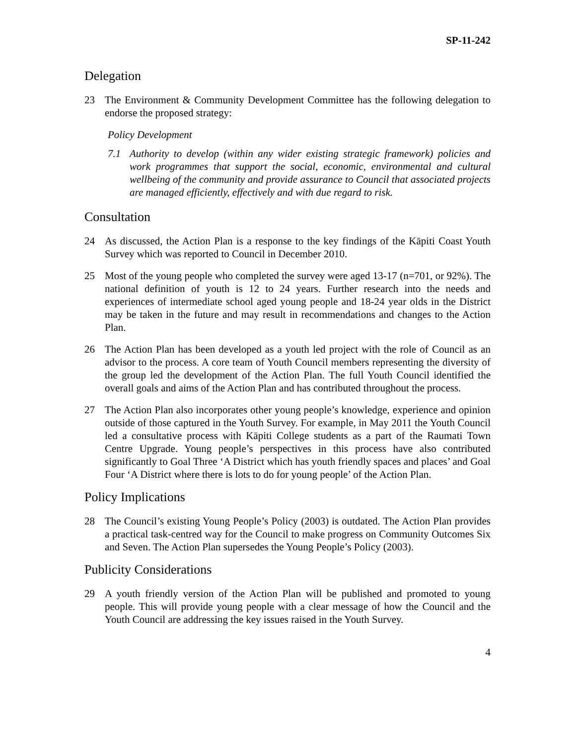SP-11-242
Delegation
23 The Environment & Community Development Committee has the following delegation to endorse the proposed strategy:
Policy Development
7.1 Authority to develop (within any wider existing strategic framework) policies and work programmes that support the social, economic, environmental and cultural wellbeing of the community and provide assurance to Council that associated projects are managed efficiently, effectively and with due regard to risk.
Consultation
24 As discussed, the Action Plan is a response to the key findings of the Kāpiti Coast Youth Survey which was reported to Council in December 2010.
25 Most of the young people who completed the survey were aged 13-17 (n=701, or 92%). The national definition of youth is 12 to 24 years. Further research into the needs and experiences of intermediate school aged young people and 18-24 year olds in the District may be taken in the future and may result in recommendations and changes to the Action Plan.
26 The Action Plan has been developed as a youth led project with the role of Council as an advisor to the process. A core team of Youth Council members representing the diversity of the group led the development of the Action Plan. The full Youth Council identified the overall goals and aims of the Action Plan and has contributed throughout the process.
27 The Action Plan also incorporates other young people’s knowledge, experience and opinion outside of those captured in the Youth Survey. For example, in May 2011 the Youth Council led a consultative process with Kāpiti College students as a part of the Raumati Town Centre Upgrade. Young people’s perspectives in this process have also contributed significantly to Goal Three ‘A District which has youth friendly spaces and places’ and Goal Four ‘A District where there is lots to do for young people’ of the Action Plan.
Policy Implications
28 The Council’s existing Young People’s Policy (2003) is outdated. The Action Plan provides a practical task-centred way for the Council to make progress on Community Outcomes Six and Seven. The Action Plan supersedes the Young People’s Policy (2003).
Publicity Considerations
29 A youth friendly version of the Action Plan will be published and promoted to young people. This will provide young people with a clear message of how the Council and the Youth Council are addressing the key issues raised in the Youth Survey.
4